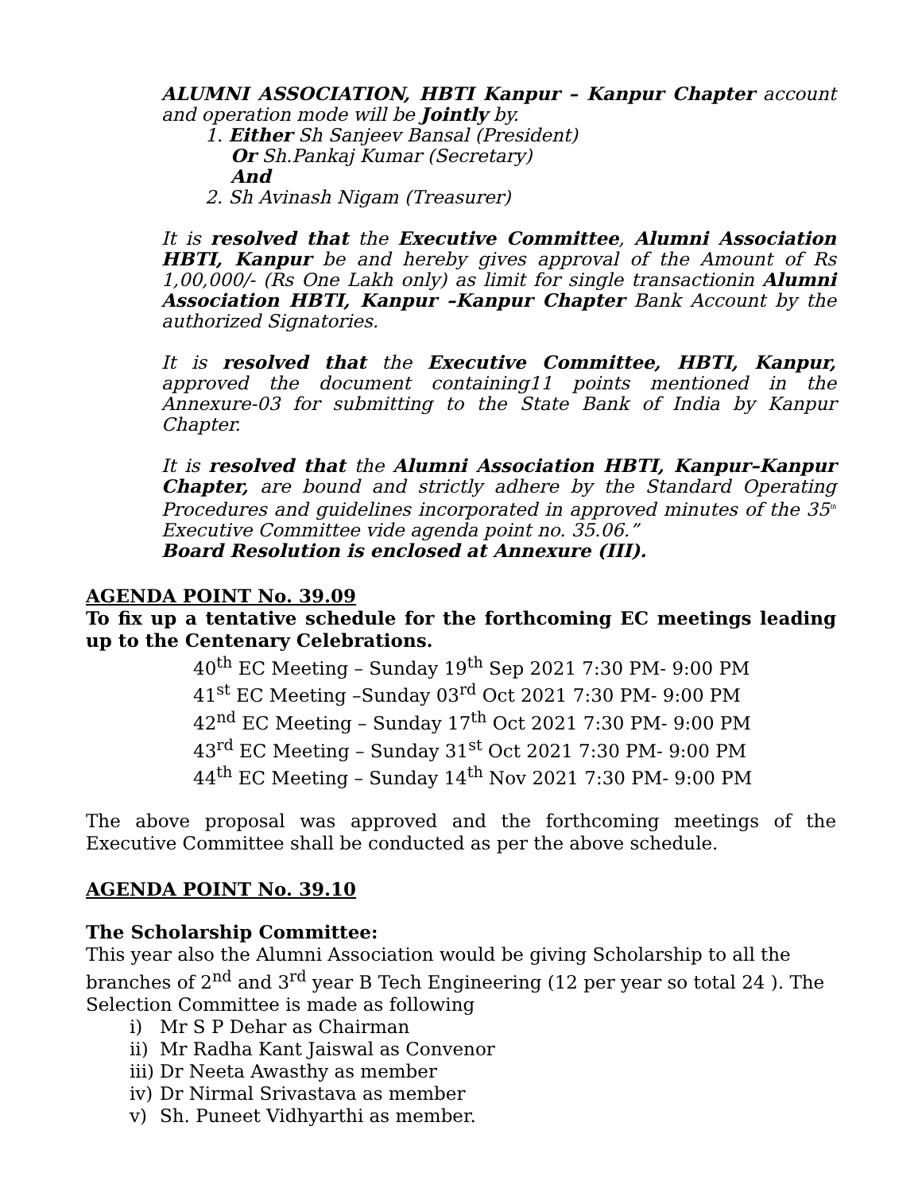ALUMNI ASSOCIATION, HBTI Kanpur – Kanpur Chapter account and operation mode will be Jointly by.
1. Either Sh Sanjeev Bansal (President)
Or Sh.Pankaj Kumar (Secretary)
And
2. Sh Avinash Nigam (Treasurer)
It is resolved that the Executive Committee, Alumni Association HBTI, Kanpur be and hereby gives approval of the Amount of Rs 1,00,000/- (Rs One Lakh only) as limit for single transactionin Alumni Association HBTI, Kanpur –Kanpur Chapter Bank Account by the authorized Signatories.
It is resolved that the Executive Committee, HBTI, Kanpur, approved the document containing11 points mentioned in the Annexure-03 for submitting to the State Bank of India by Kanpur Chapter.
It is resolved that the Alumni Association HBTI, Kanpur–Kanpur Chapter, are bound and strictly adhere by the Standard Operating Procedures and guidelines incorporated in approved minutes of the 35<sup>th</sup> Executive Committee vide agenda point no. 35.06.”
Board Resolution is enclosed at Annexure (III).
AGENDA POINT No. 39.09
To fix up a tentative schedule for the forthcoming EC meetings leading up to the Centenary Celebrations.
40<sup>th</sup> EC Meeting – Sunday 19<sup>th</sup> Sep 2021 7:30 PM- 9:00 PM
41<sup>st</sup> EC Meeting –Sunday 03<sup>rd</sup> Oct 2021 7:30 PM- 9:00 PM
42<sup>nd</sup> EC Meeting – Sunday 17<sup>th</sup> Oct 2021 7:30 PM- 9:00 PM
43<sup>rd</sup> EC Meeting – Sunday 31<sup>st</sup> Oct 2021 7:30 PM- 9:00 PM
44<sup>th</sup> EC Meeting – Sunday 14<sup>th</sup> Nov 2021 7:30 PM- 9:00 PM
The above proposal was approved and the forthcoming meetings of the Executive Committee shall be conducted as per the above schedule.
AGENDA POINT No. 39.10
The Scholarship Committee:
This year also the Alumni Association would be giving Scholarship to all the branches of 2<sup>nd</sup> and 3<sup>rd</sup> year B Tech Engineering (12 per year so total 24 ). The Selection Committee is made as following
i) Mr S P Dehar as Chairman
ii) Mr Radha Kant Jaiswal as Convenor
iii) Dr Neeta Awasthy as member
iv) Dr Nirmal Srivastava as member
v) Sh. Puneet Vidhyarthi as member.